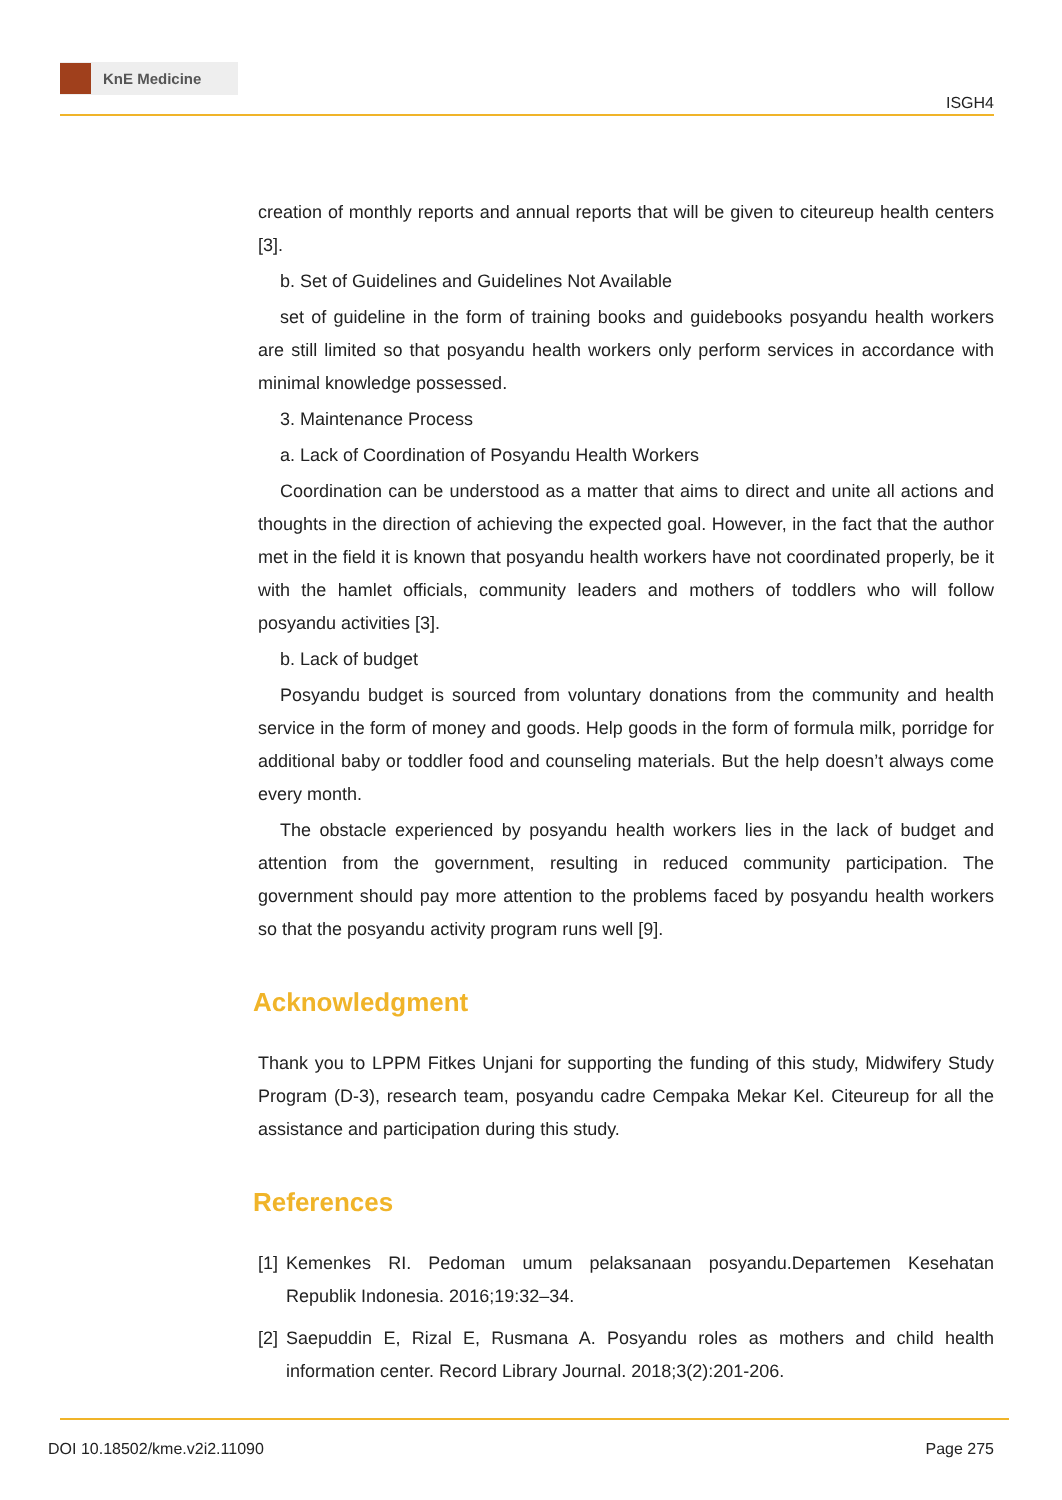KnE Medicine
ISGH4
creation of monthly reports and annual reports that will be given to citeureup health centers [3].
b. Set of Guidelines and Guidelines Not Available
set of guideline in the form of training books and guidebooks posyandu health workers are still limited so that posyandu health workers only perform services in accordance with minimal knowledge possessed.
3. Maintenance Process
a. Lack of Coordination of Posyandu Health Workers
Coordination can be understood as a matter that aims to direct and unite all actions and thoughts in the direction of achieving the expected goal. However, in the fact that the author met in the field it is known that posyandu health workers have not coordinated properly, be it with the hamlet officials, community leaders and mothers of toddlers who will follow posyandu activities [3].
b. Lack of budget
Posyandu budget is sourced from voluntary donations from the community and health service in the form of money and goods. Help goods in the form of formula milk, porridge for additional baby or toddler food and counseling materials. But the help doesn’t always come every month.
The obstacle experienced by posyandu health workers lies in the lack of budget and attention from the government, resulting in reduced community participation. The government should pay more attention to the problems faced by posyandu health workers so that the posyandu activity program runs well [9].
Acknowledgment
Thank you to LPPM Fitkes Unjani for supporting the funding of this study, Midwifery Study Program (D-3), research team, posyandu cadre Cempaka Mekar Kel. Citeureup for all the assistance and participation during this study.
References
[1]
Kemenkes RI. Pedoman umum pelaksanaan posyandu.Departemen Kesehatan Republik Indonesia. 2016;19:32–34.
[2]
Saepuddin E, Rizal E, Rusmana A. Posyandu roles as mothers and child health information center. Record Library Journal. 2018;3(2):201-206.
DOI 10.18502/kme.v2i2.11090 Page 275